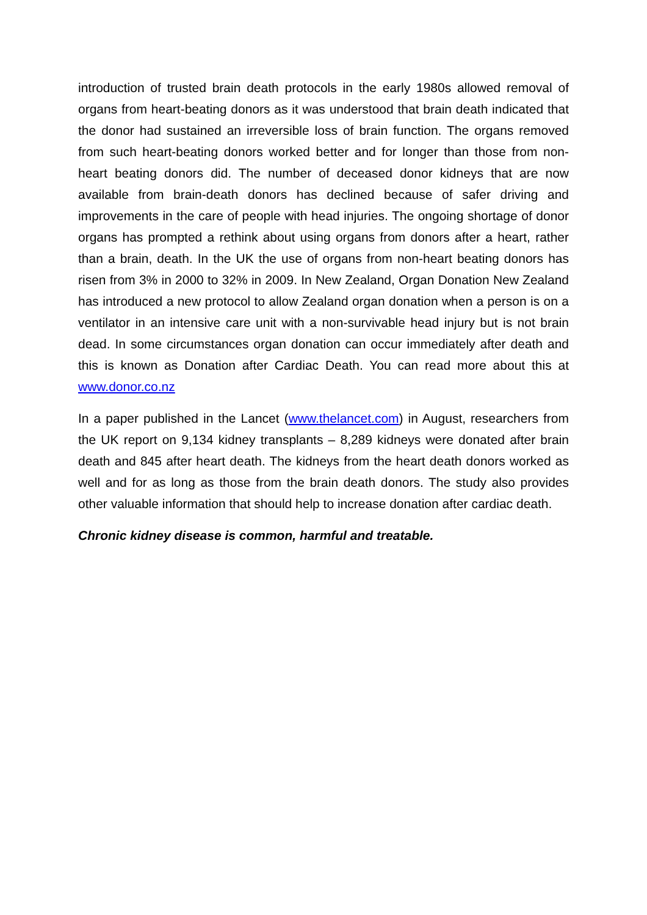introduction of trusted brain death protocols in the early 1980s allowed removal of organs from heart-beating donors as it was understood that brain death indicated that the donor had sustained an irreversible loss of brain function. The organs removed from such heart-beating donors worked better and for longer than those from non-heart beating donors did. The number of deceased donor kidneys that are now available from brain-death donors has declined because of safer driving and improvements in the care of people with head injuries. The ongoing shortage of donor organs has prompted a rethink about using organs from donors after a heart, rather than a brain, death. In the UK the use of organs from non-heart beating donors has risen from 3% in 2000 to 32% in 2009. In New Zealand, Organ Donation New Zealand has introduced a new protocol to allow Zealand organ donation when a person is on a ventilator in an intensive care unit with a non-survivable head injury but is not brain dead. In some circumstances organ donation can occur immediately after death and this is known as Donation after Cardiac Death. You can read more about this at www.donor.co.nz
In a paper published in the Lancet (www.thelancet.com) in August, researchers from the UK report on 9,134 kidney transplants – 8,289 kidneys were donated after brain death and 845 after heart death. The kidneys from the heart death donors worked as well and for as long as those from the brain death donors. The study also provides other valuable information that should help to increase donation after cardiac death.
Chronic kidney disease is common, harmful and treatable.